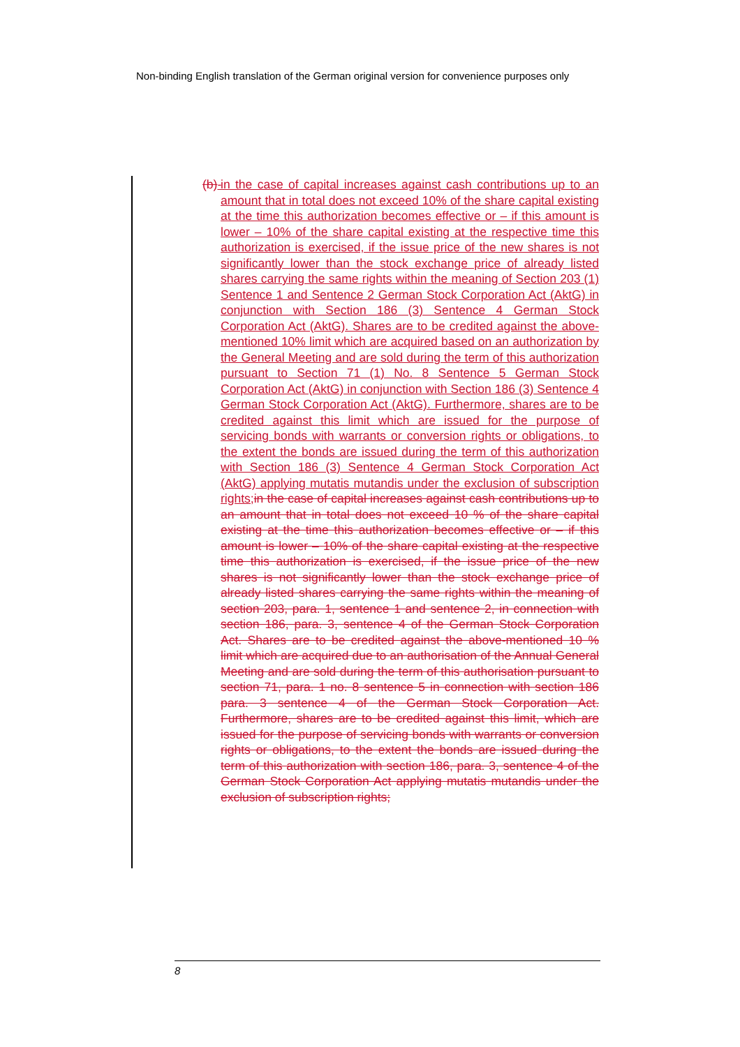Non-binding English translation of the German original version for convenience purposes only
(b)-
in the case of capital increases against cash contributions up to an amount that in total does not exceed 10% of the share capital existing at the time this authorization becomes effective or – if this amount is lower – 10% of the share capital existing at the respective time this authorization is exercised, if the issue price of the new shares is not significantly lower than the stock exchange price of already listed shares carrying the same rights within the meaning of Section 203 (1) Sentence 1 and Sentence 2 German Stock Corporation Act (AktG) in conjunction with Section 186 (3) Sentence 4 German Stock Corporation Act (AktG). Shares are to be credited against the above-mentioned 10% limit which are acquired based on an authorization by the General Meeting and are sold during the term of this authorization pursuant to Section 71 (1) No. 8 Sentence 5 German Stock Corporation Act (AktG) in conjunction with Section 186 (3) Sentence 4 German Stock Corporation Act (AktG). Furthermore, shares are to be credited against this limit which are issued for the purpose of servicing bonds with warrants or conversion rights or obligations, to the extent the bonds are issued during the term of this authorization with Section 186 (3) Sentence 4 German Stock Corporation Act (AktG) applying mutatis mutandis under the exclusion of subscription rights; in the case of capital increases against cash contributions up to an amount that in total does not exceed 10 % of the share capital existing at the time this authorization becomes effective or – if this amount is lower – 10% of the share capital existing at the respective time this authorization is exercised, if the issue price of the new shares is not significantly lower than the stock exchange price of already listed shares carrying the same rights within the meaning of section 203, para. 1, sentence 1 and sentence 2, in connection with section 186, para. 3, sentence 4 of the German Stock Corporation Act. Shares are to be credited against the above-mentioned 10 % limit which are acquired due to an authorisation of the Annual General Meeting and are sold during the term of this authorisation pursuant to section 71, para. 1 no. 8 sentence 5 in connection with section 186 para. 3 sentence 4 of the German Stock Corporation Act. Furthermore, shares are to be credited against this limit, which are issued for the purpose of servicing bonds with warrants or conversion rights or obligations, to the extent the bonds are issued during the term of this authorization with section 186, para. 3, sentence 4 of the German Stock Corporation Act applying mutatis mutandis under the exclusion of subscription rights;
8